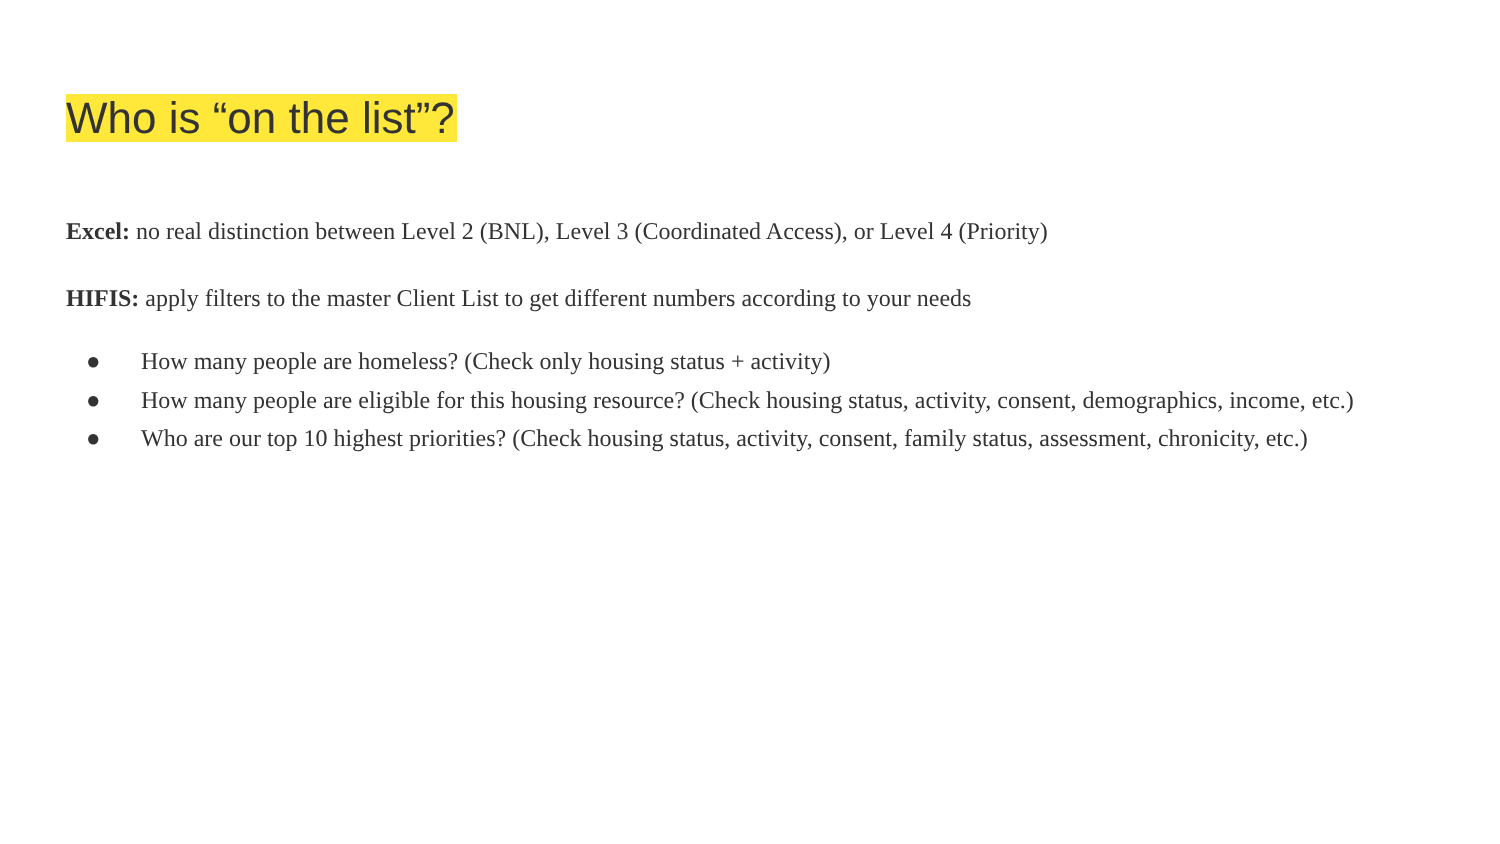Who is “on the list”?
Excel: no real distinction between Level 2 (BNL), Level 3 (Coordinated Access), or Level 4 (Priority)
HIFIS: apply filters to the master Client List to get different numbers according to your needs
● How many people are homeless? (Check only housing status + activity)
● How many people are eligible for this housing resource? (Check housing status, activity, consent, demographics, income, etc.)
● Who are our top 10 highest priorities? (Check housing status, activity, consent, family status, assessment, chronicity, etc.)